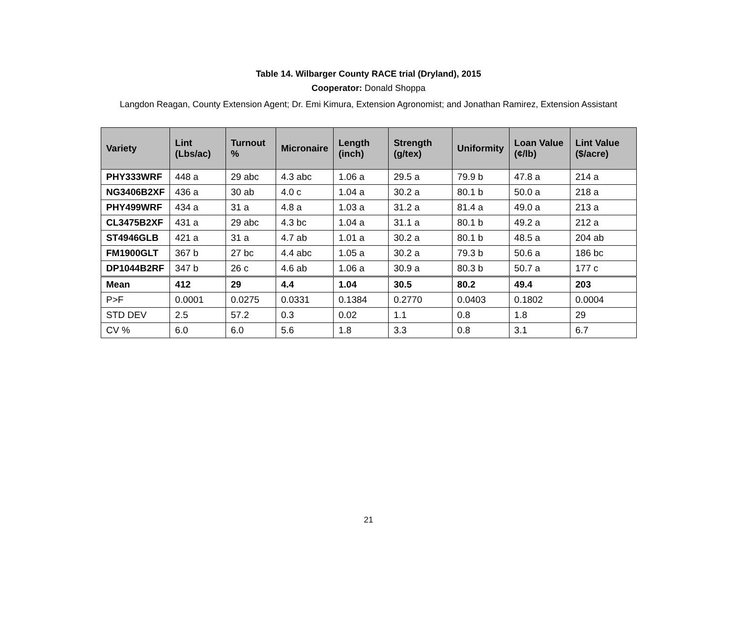Table 14. Wilbarger County RACE trial (Dryland), 2015
Cooperator: Donald Shoppa
Langdon Reagan, County Extension Agent; Dr. Emi Kimura, Extension Agronomist; and Jonathan Ramirez, Extension Assistant
| Variety | Lint (Lbs/ac) | Turnout % | Micronaire | Length (inch) | Strength (g/tex) | Uniformity | Loan Value (¢/lb) | Lint Value ($/acre) |
| --- | --- | --- | --- | --- | --- | --- | --- | --- |
| PHY333WRF | 448 a | 29 abc | 4.3 abc | 1.06 a | 29.5 a | 79.9 b | 47.8 a | 214 a |
| NG3406B2XF | 436 a | 30 ab | 4.0 c | 1.04 a | 30.2 a | 80.1 b | 50.0 a | 218 a |
| PHY499WRF | 434 a | 31 a | 4.8 a | 1.03 a | 31.2 a | 81.4 a | 49.0 a | 213 a |
| CL3475B2XF | 431 a | 29 abc | 4.3 bc | 1.04 a | 31.1 a | 80.1 b | 49.2 a | 212 a |
| ST4946GLB | 421 a | 31 a | 4.7 ab | 1.01 a | 30.2 a | 80.1 b | 48.5 a | 204 ab |
| FM1900GLT | 367 b | 27 bc | 4.4 abc | 1.05 a | 30.2 a | 79.3 b | 50.6 a | 186 bc |
| DP1044B2RF | 347 b | 26 c | 4.6 ab | 1.06 a | 30.9 a | 80.3 b | 50.7 a | 177 c |
| Mean | 412 | 29 | 4.4 | 1.04 | 30.5 | 80.2 | 49.4 | 203 |
| P>F | 0.0001 | 0.0275 | 0.0331 | 0.1384 | 0.2770 | 0.0403 | 0.1802 | 0.0004 |
| STD DEV | 2.5 | 57.2 | 0.3 | 0.02 | 1.1 | 0.8 | 1.8 | 29 |
| CV % | 6.0 | 6.0 | 5.6 | 1.8 | 3.3 | 0.8 | 3.1 | 6.7 |
21